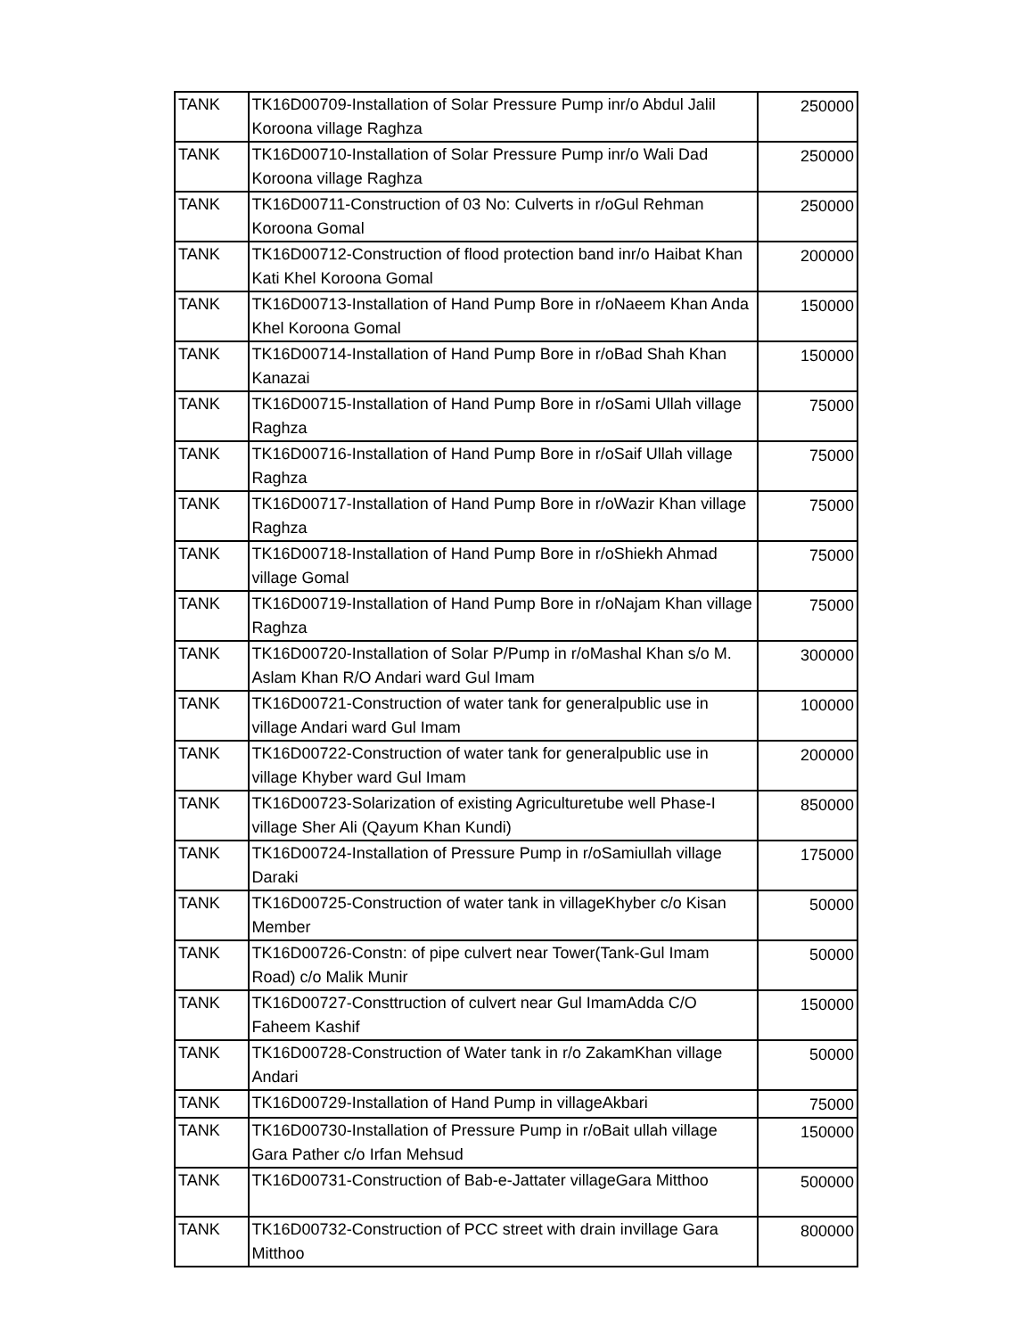| TANK | TK16D00709-Installation of Solar Pressure Pump inr/o Abdul Jalil Koroona village Raghza | 250000 |
| TANK | TK16D00710-Installation of Solar Pressure Pump inr/o Wali Dad Koroona village Raghza | 250000 |
| TANK | TK16D00711-Construction of 03 No: Culverts in r/oGul Rehman Koroona Gomal | 250000 |
| TANK | TK16D00712-Construction of flood protection band inr/o Haibat Khan Kati Khel Koroona Gomal | 200000 |
| TANK | TK16D00713-Installation of Hand Pump Bore in r/oNaeem Khan Anda Khel Koroona Gomal | 150000 |
| TANK | TK16D00714-Installation of Hand Pump Bore in r/oBad Shah Khan Kanazai | 150000 |
| TANK | TK16D00715-Installation of Hand Pump Bore in r/oSami Ullah village Raghza | 75000 |
| TANK | TK16D00716-Installation of Hand Pump Bore in r/oSaif Ullah village Raghza | 75000 |
| TANK | TK16D00717-Installation of Hand Pump Bore in r/oWazir Khan village Raghza | 75000 |
| TANK | TK16D00718-Installation of Hand Pump Bore in r/oShiekh Ahmad village Gomal | 75000 |
| TANK | TK16D00719-Installation of Hand Pump Bore in r/oNajam Khan village Raghza | 75000 |
| TANK | TK16D00720-Installation of Solar P/Pump in r/oMashal Khan s/o M. Aslam Khan R/O Andari ward Gul Imam | 300000 |
| TANK | TK16D00721-Construction of water tank for generalpublic use in village Andari ward Gul Imam | 100000 |
| TANK | TK16D00722-Construction of water tank for generalpublic use in village Khyber ward Gul Imam | 200000 |
| TANK | TK16D00723-Solarization of existing Agriculturetube well Phase-I village Sher Ali (Qayum Khan Kundi) | 850000 |
| TANK | TK16D00724-Installation of Pressure Pump in r/oSamiullah village Daraki | 175000 |
| TANK | TK16D00725-Construction of water tank in villageKhyber c/o Kisan Member | 50000 |
| TANK | TK16D00726-Constn: of pipe culvert near Tower(Tank-Gul Imam Road) c/o Malik Munir | 50000 |
| TANK | TK16D00727-Consttruction of culvert near Gul ImamAdda C/O Faheem Kashif | 150000 |
| TANK | TK16D00728-Construction of Water tank in r/o ZakamKhan village Andari | 50000 |
| TANK | TK16D00729-Installation of Hand Pump in villageAkbari | 75000 |
| TANK | TK16D00730-Installation of Pressure Pump in r/oBait ullah village Gara Pather c/o Irfan Mehsud | 150000 |
| TANK | TK16D00731-Construction of Bab-e-Jattater villageGara Mitthoo | 500000 |
| TANK | TK16D00732-Construction of PCC street with drain invillage Gara Mitthoo | 800000 |